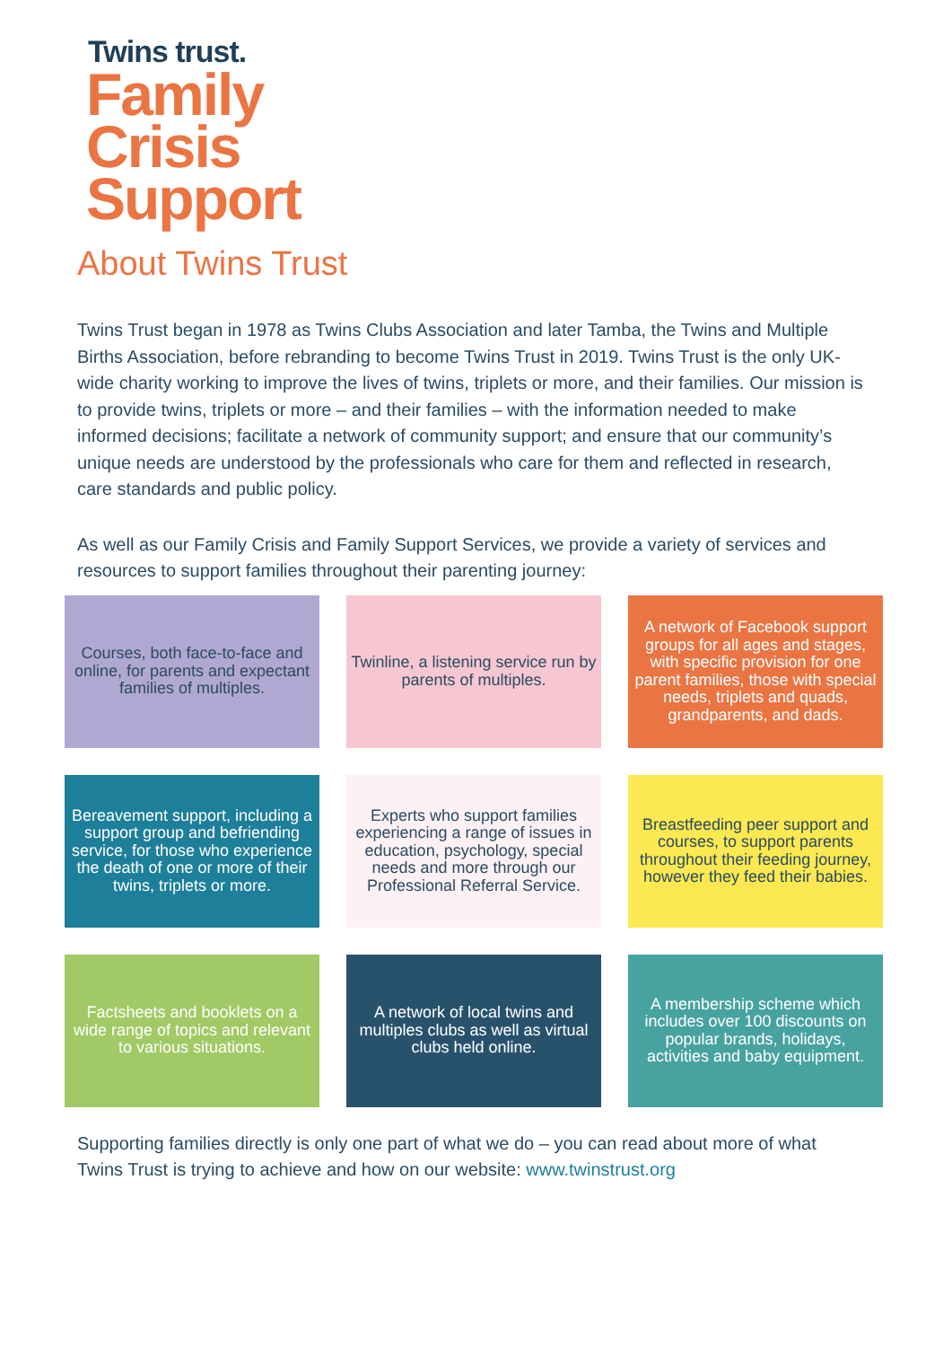Twins trust.
Family
Crisis
Support
About Twins Trust
Twins Trust began in 1978 as Twins Clubs Association and later Tamba, the Twins and Multiple Births Association, before rebranding to become Twins Trust in 2019. Twins Trust is the only UK-wide charity working to improve the lives of twins, triplets or more, and their families. Our mission is to provide twins, triplets or more – and their families – with the information needed to make informed decisions; facilitate a network of community support; and ensure that our community’s unique needs are understood by the professionals who care for them and reflected in research, care standards and public policy.
As well as our Family Crisis and Family Support Services, we provide a variety of services and resources to support families throughout their parenting journey:
Courses, both face-to-face and online, for parents and expectant families of multiples.
Twinline, a listening service run by parents of multiples.
A network of Facebook support groups for all ages and stages, with specific provision for one parent families, those with special needs, triplets and quads, grandparents, and dads.
Bereavement support, including a support group and befriending service, for those who experience the death of one or more of their twins, triplets or more.
Experts who support families experiencing a range of issues in education, psychology, special needs and more through our Professional Referral Service.
Breastfeeding peer support and courses, to support parents throughout their feeding journey, however they feed their babies.
Factsheets and booklets on a wide range of topics and relevant to various situations.
A network of local twins and multiples clubs as well as virtual clubs held online.
A membership scheme which includes over 100 discounts on popular brands, holidays, activities and baby equipment.
Supporting families directly is only one part of what we do – you can read about more of what Twins Trust is trying to achieve and how on our website: www.twinstrust.org